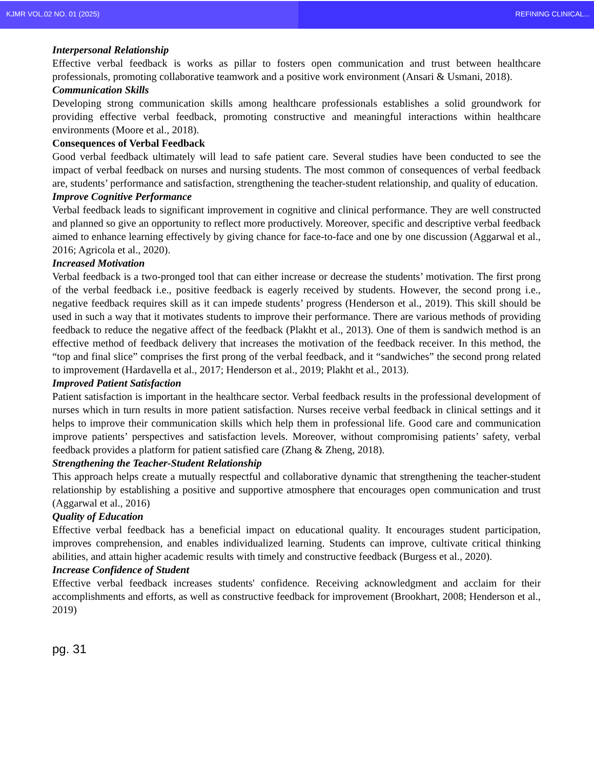KJMR VOL.02 NO. 01 (2025) REFINING CLINICAL...
Interpersonal Relationship
Effective verbal feedback is works as pillar to fosters open communication and trust between healthcare professionals, promoting collaborative teamwork and a positive work environment (Ansari & Usmani, 2018).
Communication Skills
Developing strong communication skills among healthcare professionals establishes a solid groundwork for providing effective verbal feedback, promoting constructive and meaningful interactions within healthcare environments (Moore et al., 2018).
Consequences of Verbal Feedback
Good verbal feedback ultimately will lead to safe patient care. Several studies have been conducted to see the impact of verbal feedback on nurses and nursing students. The most common of consequences of verbal feedback are, students’ performance and satisfaction, strengthening the teacher-student relationship, and quality of education.
Improve Cognitive Performance
Verbal feedback leads to significant improvement in cognitive and clinical performance. They are well constructed and planned so give an opportunity to reflect more productively. Moreover, specific and descriptive verbal feedback aimed to enhance learning effectively by giving chance for face-to-face and one by one discussion (Aggarwal et al., 2016; Agricola et al., 2020).
Increased Motivation
Verbal feedback is a two-pronged tool that can either increase or decrease the students’ motivation. The first prong of the verbal feedback i.e., positive feedback is eagerly received by students. However, the second prong i.e., negative feedback requires skill as it can impede students’ progress (Henderson et al., 2019). This skill should be used in such a way that it motivates students to improve their performance. There are various methods of providing feedback to reduce the negative affect of the feedback (Plakht et al., 2013). One of them is sandwich method is an effective method of feedback delivery that increases the motivation of the feedback receiver. In this method, the “top and final slice” comprises the first prong of the verbal feedback, and it “sandwiches” the second prong related to improvement (Hardavella et al., 2017; Henderson et al., 2019; Plakht et al., 2013).
Improved Patient Satisfaction
Patient satisfaction is important in the healthcare sector. Verbal feedback results in the professional development of nurses which in turn results in more patient satisfaction. Nurses receive verbal feedback in clinical settings and it helps to improve their communication skills which help them in professional life. Good care and communication improve patients’ perspectives and satisfaction levels. Moreover, without compromising patients’ safety, verbal feedback provides a platform for patient satisfied care (Zhang & Zheng, 2018).
Strengthening the Teacher-Student Relationship
This approach helps create a mutually respectful and collaborative dynamic that strengthening the teacher-student relationship by establishing a positive and supportive atmosphere that encourages open communication and trust (Aggarwal et al., 2016)
Quality of Education
Effective verbal feedback has a beneficial impact on educational quality. It encourages student participation, improves comprehension, and enables individualized learning. Students can improve, cultivate critical thinking abilities, and attain higher academic results with timely and constructive feedback (Burgess et al., 2020).
Increase Confidence of Student
Effective verbal feedback increases students' confidence. Receiving acknowledgment and acclaim for their accomplishments and efforts, as well as constructive feedback for improvement (Brookhart, 2008; Henderson et al., 2019)
pg. 31